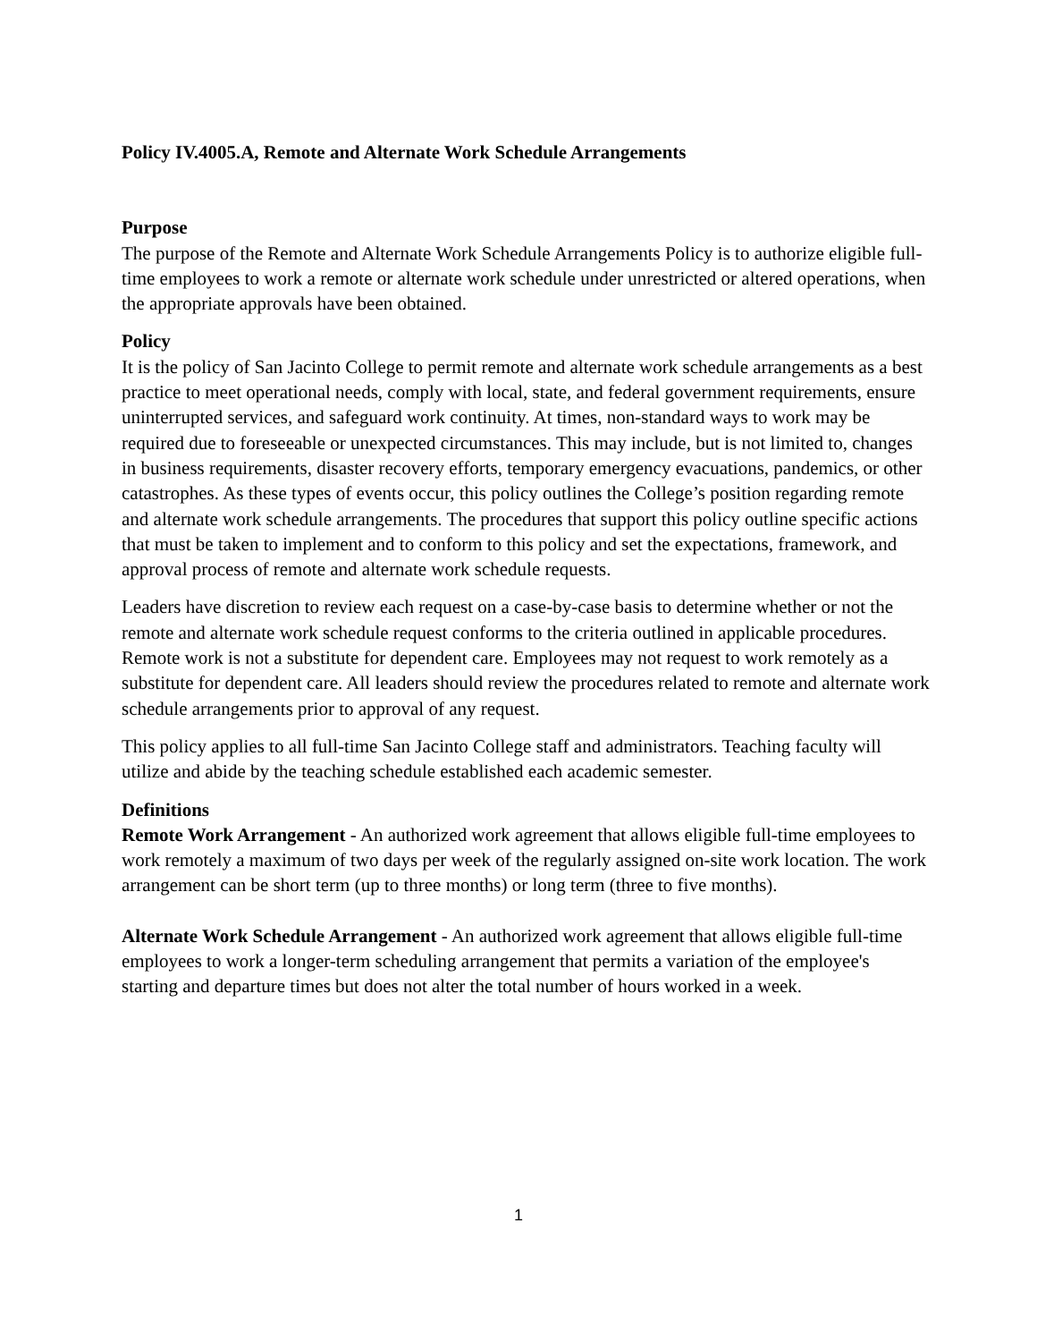Policy IV.4005.A, Remote and Alternate Work Schedule Arrangements
Purpose
The purpose of the Remote and Alternate Work Schedule Arrangements Policy is to authorize eligible full-time employees to work a remote or alternate work schedule under unrestricted or altered operations, when the appropriate approvals have been obtained.
Policy
It is the policy of San Jacinto College to permit remote and alternate work schedule arrangements as a best practice to meet operational needs, comply with local, state, and federal government requirements, ensure uninterrupted services, and safeguard work continuity. At times, non-standard ways to work may be required due to foreseeable or unexpected circumstances. This may include, but is not limited to, changes in business requirements, disaster recovery efforts, temporary emergency evacuations, pandemics, or other catastrophes. As these types of events occur, this policy outlines the College’s position regarding remote and alternate work schedule arrangements. The procedures that support this policy outline specific actions that must be taken to implement and to conform to this policy and set the expectations, framework, and approval process of remote and alternate work schedule requests.
Leaders have discretion to review each request on a case-by-case basis to determine whether or not the remote and alternate work schedule request conforms to the criteria outlined in applicable procedures. Remote work is not a substitute for dependent care. Employees may not request to work remotely as a substitute for dependent care. All leaders should review the procedures related to remote and alternate work schedule arrangements prior to approval of any request.
This policy applies to all full-time San Jacinto College staff and administrators. Teaching faculty will utilize and abide by the teaching schedule established each academic semester.
Definitions
Remote Work Arrangement - An authorized work agreement that allows eligible full-time employees to work remotely a maximum of two days per week of the regularly assigned on-site work location. The work arrangement can be short term (up to three months) or long term (three to five months).
Alternate Work Schedule Arrangement - An authorized work agreement that allows eligible full-time employees to work a longer-term scheduling arrangement that permits a variation of the employee's starting and departure times but does not alter the total number of hours worked in a week.
1